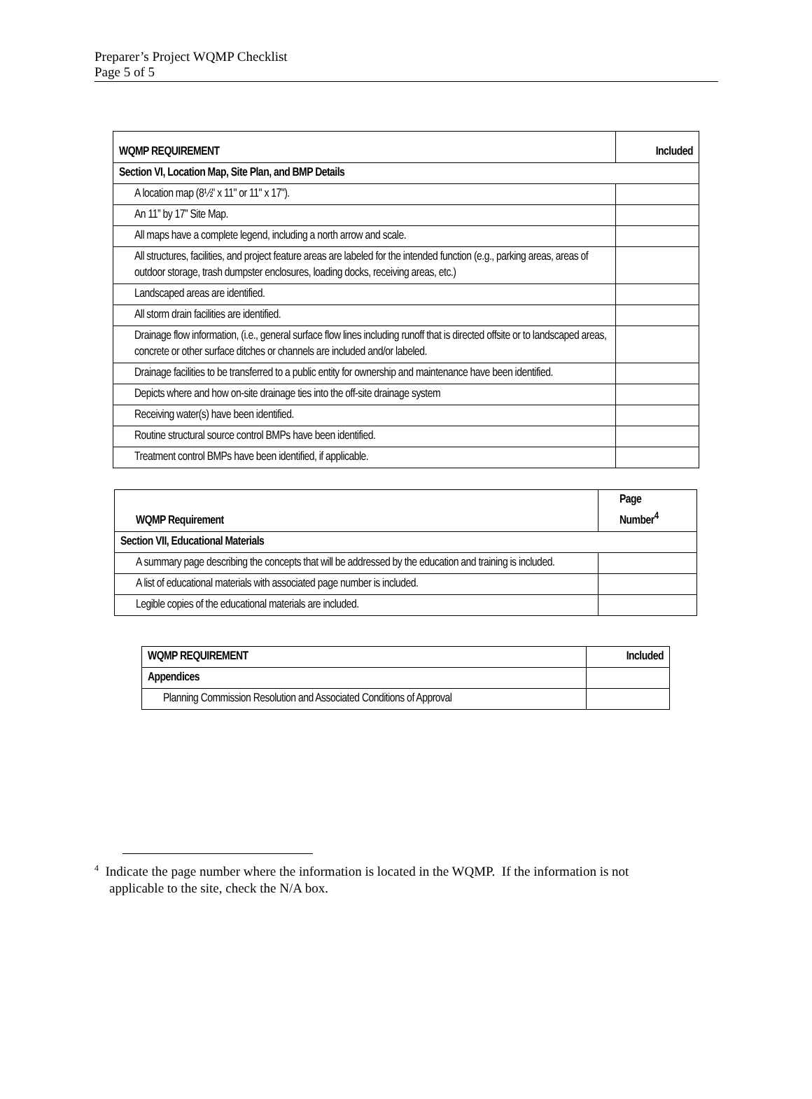Preparer’s Project WQMP Checklist
Page 5 of 5
| WQMP REQUIREMENT | Included |
| --- | --- |
| Section VI, Location Map, Site Plan, and BMP Details | |
| A location map (8½" x 11" or 11" x 17"). | |
| An 11” by 17” Site Map. | |
| All maps have a complete legend, including a north arrow and scale. | |
| All structures, facilities, and project feature areas are labeled for the intended function (e.g., parking areas, areas of outdoor storage, trash dumpster enclosures, loading docks, receiving areas, etc.) | |
| Landscaped areas are identified. | |
| All storm drain facilities are identified. | |
| Drainage flow information, (i.e., general surface flow lines including runoff that is directed offsite or to landscaped areas, concrete or other surface ditches or channels are included and/or labeled. | |
| Drainage facilities to be transferred to a public entity for ownership and maintenance have been identified. | |
| Depicts where and how on-site drainage ties into the off-site drainage system | |
| Receiving water(s) have been identified. | |
| Routine structural source control BMPs have been identified. | |
| Treatment control BMPs have been identified, if applicable. | |
| WQMP Requirement | Page Number<sup>4</sup> |
| --- | --- |
| Section VII, Educational Materials | |
| A summary page describing the concepts that will be addressed by the education and training is included. | |
| A list of educational materials with associated page number is included. | |
| Legible copies of the educational materials are included. | |
| WQMP REQUIREMENT | Included |
| --- | --- |
| Appendices | |
| Planning Commission Resolution and Associated Conditions of Approval | |
<sup>4</sup> Indicate the page number where the information is located in the WQMP. If the information is not
applicable to the site, check the N/A box.